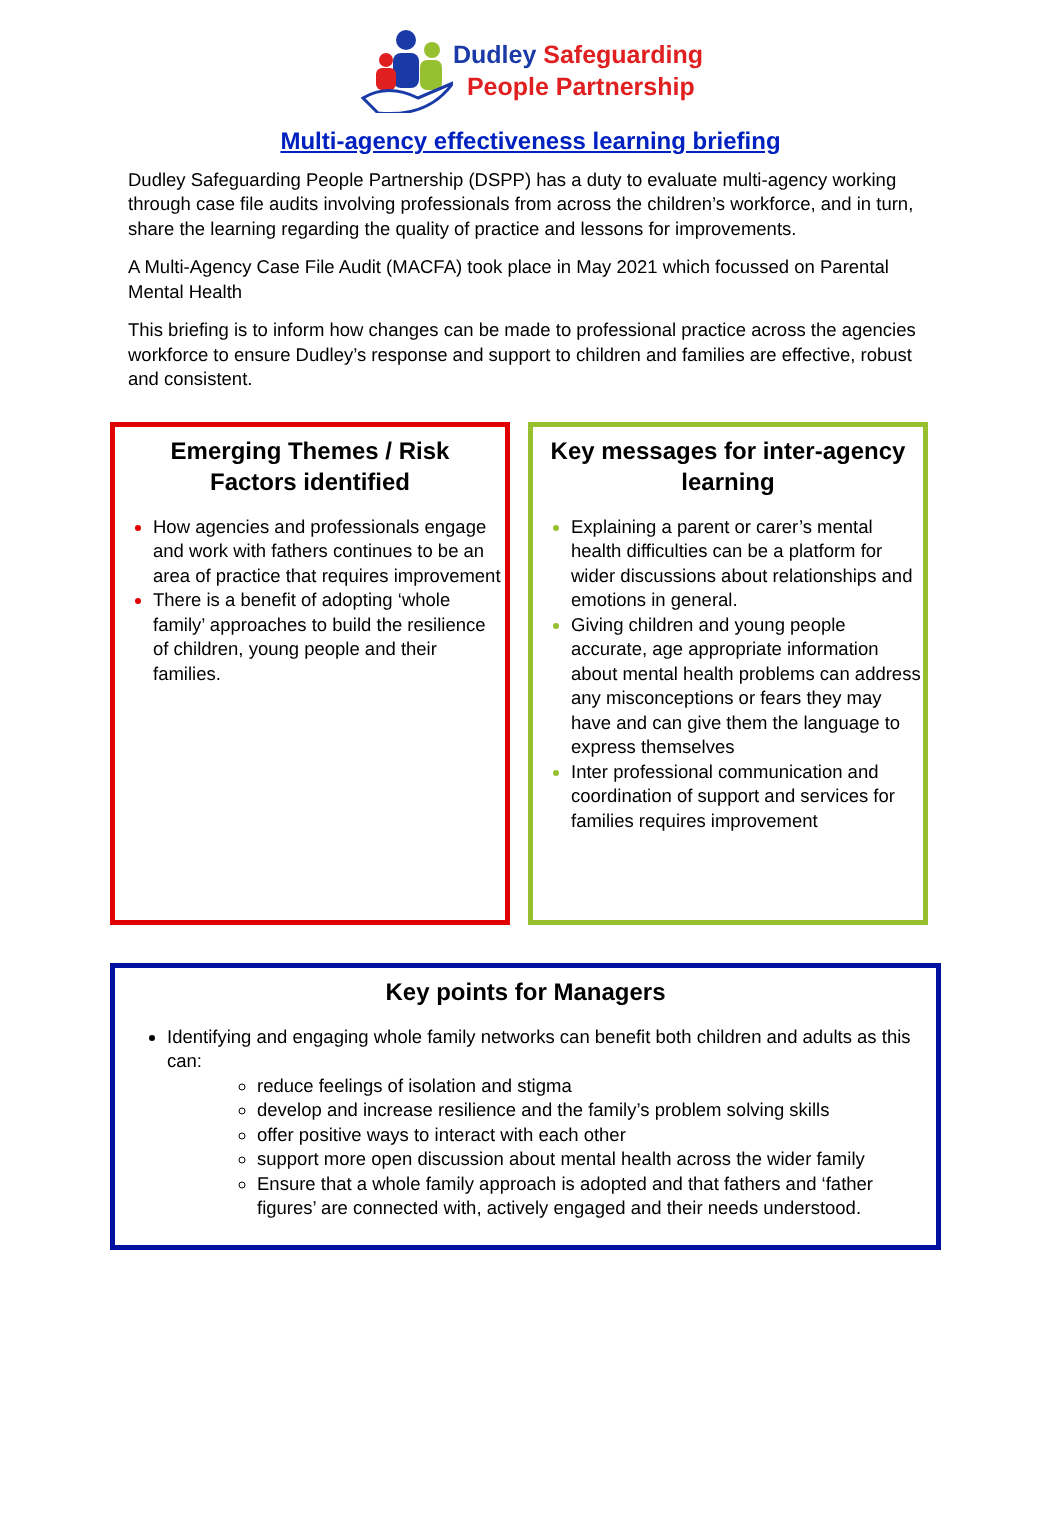Dudley Safeguarding
People Partnership
Multi-agency effectiveness learning briefing
Dudley Safeguarding People Partnership (DSPP) has a duty to evaluate multi-agency working through case file audits involving professionals from across the children’s workforce, and in turn, share the learning regarding the quality of practice and lessons for improvements.
A Multi-Agency Case File Audit (MACFA) took place in May 2021 which focussed on Parental Mental Health
This briefing is to inform how changes can be made to professional practice across the agencies workforce to ensure Dudley’s response and support to children and families are effective, robust and consistent.
Emerging Themes / Risk
Factors identified
How agencies and professionals engage and work with fathers continues to be an area of practice that requires improvement
There is a benefit of adopting ‘whole family’ approaches to build the resilience of children, young people and their families.
Key messages for inter-agency learning
Explaining a parent or carer’s mental health difficulties can be a platform for wider discussions about relationships and emotions in general.
Giving children and young people accurate, age appropriate information about mental health problems can address any misconceptions or fears they may have and can give them the language to express themselves
Inter professional communication and coordination of support and services for families requires improvement
Key points for Managers
Identifying and engaging whole family networks can benefit both children and adults as this can:
reduce feelings of isolation and stigma
develop and increase resilience and the family’s problem solving skills
offer positive ways to interact with each other
support more open discussion about mental health across the wider family
Ensure that a whole family approach is adopted and that fathers and ‘father figures’ are connected with, actively engaged and their needs understood.